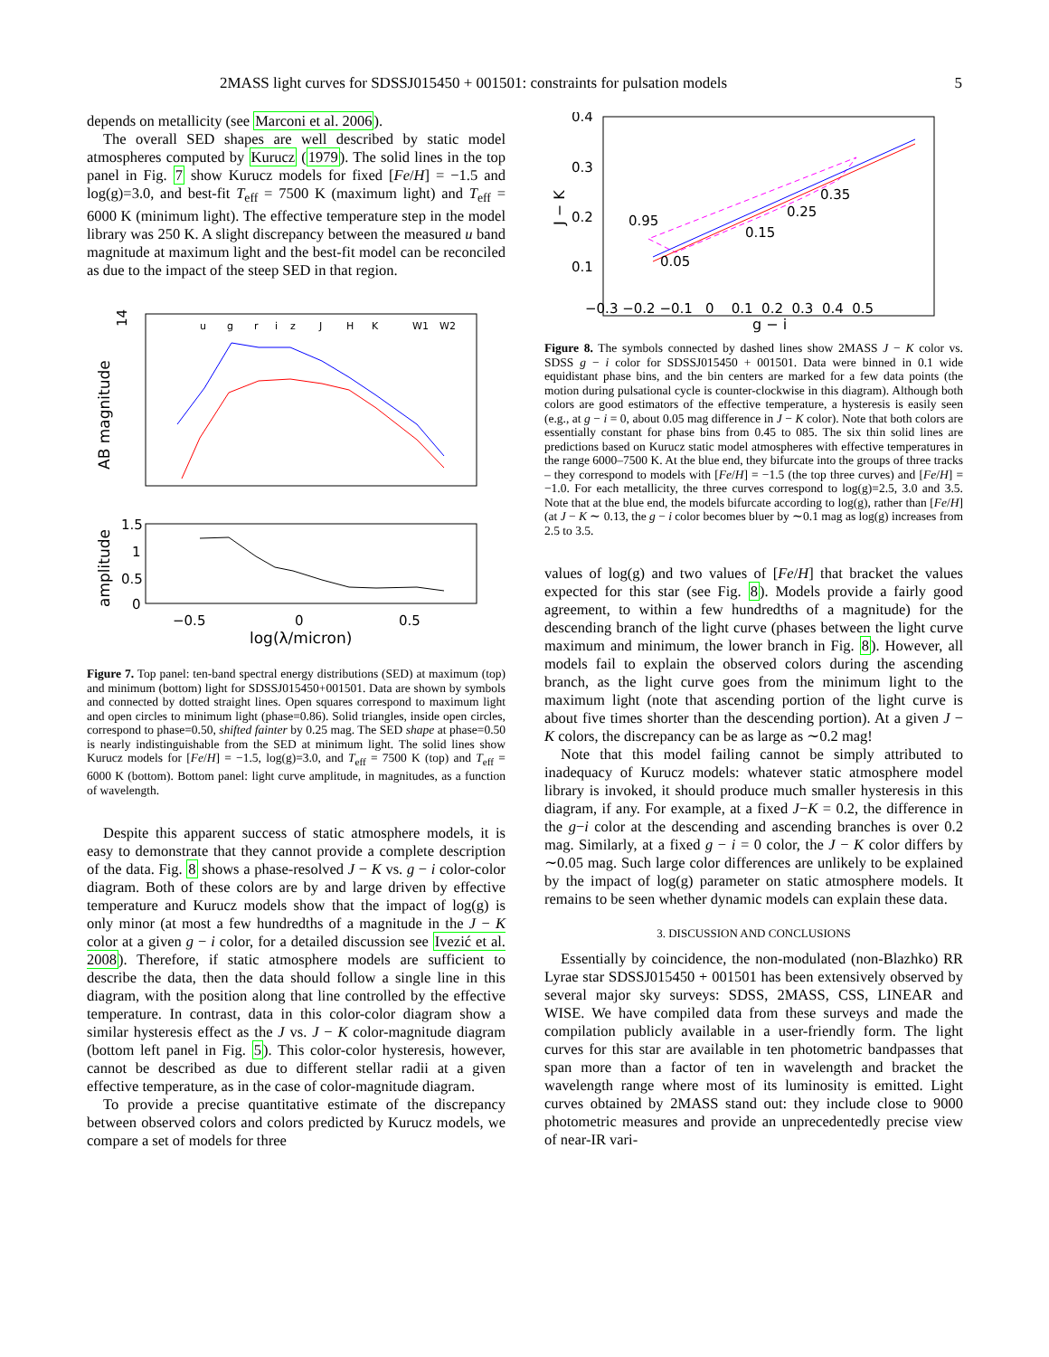2MASS light curves for SDSSJ015450 + 001501: constraints for pulsation models 5
depends on metallicity (see Marconi et al. 2006).
The overall SED shapes are well described by static model atmospheres computed by Kurucz (1979). The solid lines in the top panel in Fig. 7 show Kurucz models for fixed [Fe/H] = −1.5 and log(g)=3.0, and best-fit T<sub>eff</sub> = 7500 K (maximum light) and T<sub>eff</sub> = 6000 K (minimum light). The effective temperature step in the model library was 250 K. A slight discrepancy between the measured u band magnitude at maximum light and the best-fit model can be reconciled as due to the impact of the steep SED in that region.
u
g
r
i
z
J
H
K
W1
W2
AB magnitude
14
amplitude
1.5
1
0.5
0
−0.5
0
0.5
log(λ/micron)
Figure 7. Top panel: ten-band spectral energy distributions (SED) at maximum (top) and minimum (bottom) light for SDSSJ015450+001501. Data are shown by symbols and connected by dotted straight lines. Open squares correspond to maximum light and open circles to minimum light (phase=0.86). Solid triangles, inside open circles, correspond to phase=0.50, shifted fainter by 0.25 mag. The SED shape at phase=0.50 is nearly indistinguishable from the SED at minimum light. The solid lines show Kurucz models for [Fe/H] = −1.5, log(g)=3.0, and T<sub>eff</sub> = 7500 K (top) and T<sub>eff</sub> = 6000 K (bottom). Bottom panel: light curve amplitude, in magnitudes, as a function of wavelength.
Despite this apparent success of static atmosphere models, it is easy to demonstrate that they cannot provide a complete description of the data. Fig. 8 shows a phase-resolved J − K vs. g − i color-color diagram. Both of these colors are by and large driven by effective temperature and Kurucz models show that the impact of log(g) is only minor (at most a few hundredths of a magnitude in the J − K color at a given g − i color, for a detailed discussion see Ivezić et al. 2008). Therefore, if static atmosphere models are sufficient to describe the data, then the data should follow a single line in this diagram, with the position along that line controlled by the effective temperature. In contrast, data in this color-color diagram show a similar hysteresis effect as the J vs. J − K color-magnitude diagram (bottom left panel in Fig. 5). This color-color hysteresis, however, cannot be described as due to different stellar radii at a given effective temperature, as in the case of color-magnitude diagram.
To provide a precise quantitative estimate of the discrepancy between observed colors and colors predicted by Kurucz models, we compare a set of models for three
0.4
0.3
0.2
0.1
J − K
0.95
0.05
0.15
0.25
0.35
−0.3 −0.2 −0.1 0 0.1 0.2 0.3 0.4 0.5
g − i
Figure 8. The symbols connected by dashed lines show 2MASS J − K color vs. SDSS g − i color for SDSSJ015450 + 001501. Data were binned in 0.1 wide equidistant phase bins, and the bin centers are marked for a few data points (the motion during pulsational cycle is counter-clockwise in this diagram). Although both colors are good estimators of the effective temperature, a hysteresis is easily seen (e.g., at g − i = 0, about 0.05 mag difference in J − K color). Note that both colors are essentially constant for phase bins from 0.45 to 085. The six thin solid lines are predictions based on Kurucz static model atmospheres with effective temperatures in the range 6000–7500 K. At the blue end, they bifurcate into the groups of three tracks – they correspond to models with [Fe/H] = −1.5 (the top three curves) and [Fe/H] = −1.0. For each metallicity, the three curves correspond to log(g)=2.5, 3.0 and 3.5. Note that at the blue end, the models bifurcate according to log(g), rather than [Fe/H] (at J − K ∼ 0.13, the g − i color becomes bluer by ∼0.1 mag as log(g) increases from 2.5 to 3.5.
values of log(g) and two values of [Fe/H] that bracket the values expected for this star (see Fig. 8). Models provide a fairly good agreement, to within a few hundredths of a magnitude) for the descending branch of the light curve (phases between the light curve maximum and minimum, the lower branch in Fig. 8). However, all models fail to explain the observed colors during the ascending branch, as the light curve goes from the minimum light to the maximum light (note that ascending portion of the light curve is about five times shorter than the descending portion). At a given J − K colors, the discrepancy can be as large as ∼0.2 mag!
Note that this model failing cannot be simply attributed to inadequacy of Kurucz models: whatever static atmosphere model library is invoked, it should produce much smaller hysteresis in this diagram, if any. For example, at a fixed J−K = 0.2, the difference in the g−i color at the descending and ascending branches is over 0.2 mag. Similarly, at a fixed g − i = 0 color, the J − K color differs by ∼0.05 mag. Such large color differences are unlikely to be explained by the impact of log(g) parameter on static atmosphere models. It remains to be seen whether dynamic models can explain these data.
3. DISCUSSION AND CONCLUSIONS
Essentially by coincidence, the non-modulated (non-Blazhko) RR Lyrae star SDSSJ015450 + 001501 has been extensively observed by several major sky surveys: SDSS, 2MASS, CSS, LINEAR and WISE. We have compiled data from these surveys and made the compilation publicly available in a user-friendly form. The light curves for this star are available in ten photometric bandpasses that span more than a factor of ten in wavelength and bracket the wavelength range where most of its luminosity is emitted. Light curves obtained by 2MASS stand out: they include close to 9000 photometric measures and provide an unprecedentedly precise view of near-IR vari-